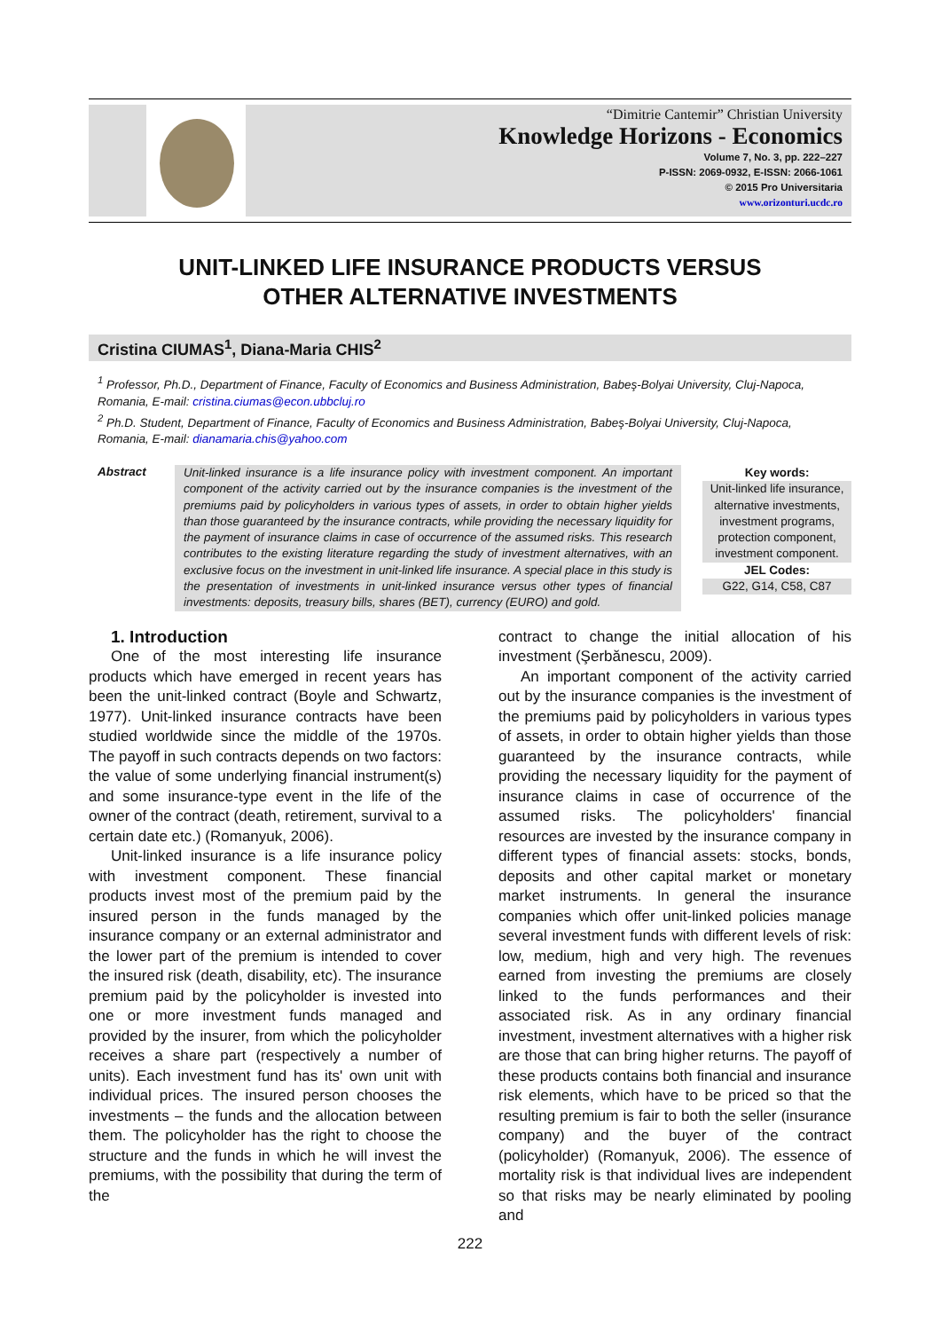“Dimitrie Cantemir” Christian University
Knowledge Horizons - Economics
Volume 7, No. 3, pp. 222–227
P-ISSN: 2069-0932, E-ISSN: 2066-1061
© 2015 Pro Universitaria
www.orizonturi.ucdc.ro
UNIT-LINKED LIFE INSURANCE PRODUCTS VERSUS
OTHER ALTERNATIVE INVESTMENTS
Cristina CIUMAS<sup>1</sup>, Diana-Maria CHIS<sup>2</sup>
<sup>1</sup> Professor, Ph.D., Department of Finance, Faculty of Economics and Business Administration, Babeş-Bolyai University, Cluj-Napoca, Romania, E-mail: cristina.ciumas@econ.ubbcluj.ro
<sup>2</sup> Ph.D. Student, Department of Finance, Faculty of Economics and Business Administration, Babeş-Bolyai University, Cluj-Napoca, Romania, E-mail: dianamaria.chis@yahoo.com
Abstract
Unit-linked insurance is a life insurance policy with investment component. An important component of the activity carried out by the insurance companies is the investment of the premiums paid by policyholders in various types of assets, in order to obtain higher yields than those guaranteed by the insurance contracts, while providing the necessary liquidity for the payment of insurance claims in case of occurrence of the assumed risks. This research contributes to the existing literature regarding the study of investment alternatives, with an exclusive focus on the investment in unit-linked life insurance. A special place in this study is the presentation of investments in unit-linked insurance versus other types of financial investments: deposits, treasury bills, shares (BET), currency (EURO) and gold.
Key words:
Unit-linked life insurance, alternative investments, investment programs, protection component, investment component.
JEL Codes:
G22, G14, C58, C87
1. Introduction
One of the most interesting life insurance products which have emerged in recent years has been the unit-linked contract (Boyle and Schwartz, 1977). Unit-linked insurance contracts have been studied worldwide since the middle of the 1970s. The payoff in such contracts depends on two factors: the value of some underlying financial instrument(s) and some insurance-type event in the life of the owner of the contract (death, retirement, survival to a certain date etc.) (Romanyuk, 2006).
Unit-linked insurance is a life insurance policy with investment component. These financial products invest most of the premium paid by the insured person in the funds managed by the insurance company or an external administrator and the lower part of the premium is intended to cover the insured risk (death, disability, etc). The insurance premium paid by the policyholder is invested into one or more investment funds managed and provided by the insurer, from which the policyholder receives a share part (respectively a number of units). Each investment fund has its' own unit with individual prices. The insured person chooses the investments – the funds and the allocation between them. The policyholder has the right to choose the structure and the funds in which he will invest the premiums, with the possibility that during the term of the
contract to change the initial allocation of his investment (Şerbănescu, 2009).
An important component of the activity carried out by the insurance companies is the investment of the premiums paid by policyholders in various types of assets, in order to obtain higher yields than those guaranteed by the insurance contracts, while providing the necessary liquidity for the payment of insurance claims in case of occurrence of the assumed risks. The policyholders' financial resources are invested by the insurance company in different types of financial assets: stocks, bonds, deposits and other capital market or monetary market instruments. In general the insurance companies which offer unit-linked policies manage several investment funds with different levels of risk: low, medium, high and very high. The revenues earned from investing the premiums are closely linked to the funds performances and their associated risk. As in any ordinary financial investment, investment alternatives with a higher risk are those that can bring higher returns. The payoff of these products contains both financial and insurance risk elements, which have to be priced so that the resulting premium is fair to both the seller (insurance company) and the buyer of the contract (policyholder) (Romanyuk, 2006). The essence of mortality risk is that individual lives are independent so that risks may be nearly eliminated by pooling and
222